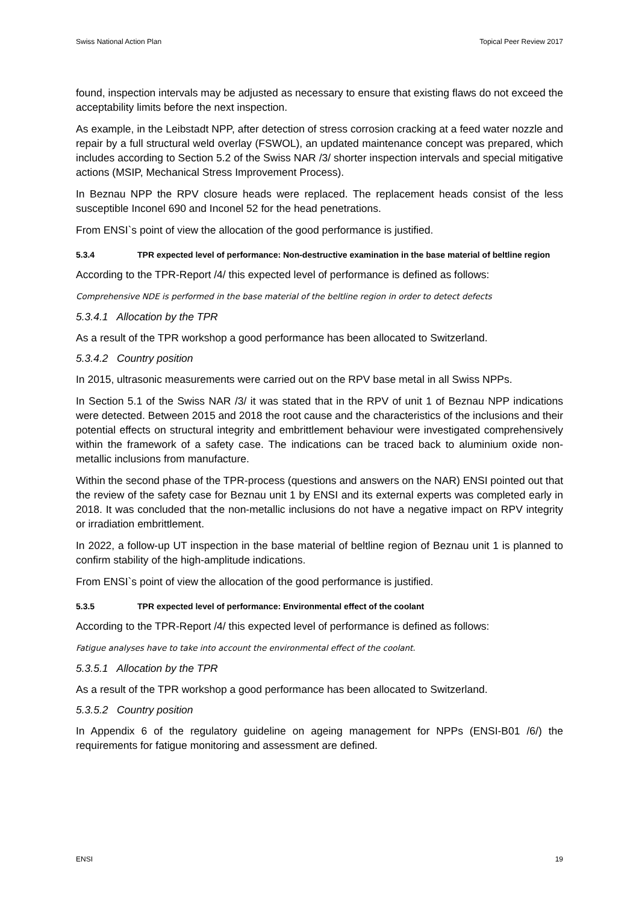Swiss National Action Plan Topical Peer Review 2017
found, inspection intervals may be adjusted as necessary to ensure that existing flaws do not exceed the acceptability limits before the next inspection.
As example, in the Leibstadt NPP, after detection of stress corrosion cracking at a feed water nozzle and repair by a full structural weld overlay (FSWOL), an updated maintenance concept was prepared, which includes according to Section 5.2 of the Swiss NAR /3/ shorter inspection intervals and special mitigative actions (MSIP, Mechanical Stress Improvement Process).
In Beznau NPP the RPV closure heads were replaced. The replacement heads consist of the less susceptible Inconel 690 and Inconel 52 for the head penetrations.
From ENSI`s point of view the allocation of the good performance is justified.
5.3.4 TPR expected level of performance: Non-destructive examination in the base material of beltline region
According to the TPR-Report /4/ this expected level of performance is defined as follows:
Comprehensive NDE is performed in the base material of the beltline region in order to detect defects
5.3.4.1 Allocation by the TPR
As a result of the TPR workshop a good performance has been allocated to Switzerland.
5.3.4.2 Country position
In 2015, ultrasonic measurements were carried out on the RPV base metal in all Swiss NPPs.
In Section 5.1 of the Swiss NAR /3/ it was stated that in the RPV of unit 1 of Beznau NPP indications were detected. Between 2015 and 2018 the root cause and the characteristics of the inclusions and their potential effects on structural integrity and embrittlement behaviour were investigated comprehensively within the framework of a safety case. The indications can be traced back to aluminium oxide non-metallic inclusions from manufacture.
Within the second phase of the TPR-process (questions and answers on the NAR) ENSI pointed out that the review of the safety case for Beznau unit 1 by ENSI and its external experts was completed early in 2018. It was concluded that the non-metallic inclusions do not have a negative impact on RPV integrity or irradiation embrittlement.
In 2022, a follow-up UT inspection in the base material of beltline region of Beznau unit 1 is planned to confirm stability of the high-amplitude indications.
From ENSI`s point of view the allocation of the good performance is justified.
5.3.5 TPR expected level of performance: Environmental effect of the coolant
According to the TPR-Report /4/ this expected level of performance is defined as follows:
Fatigue analyses have to take into account the environmental effect of the coolant.
5.3.5.1 Allocation by the TPR
As a result of the TPR workshop a good performance has been allocated to Switzerland.
5.3.5.2 Country position
In Appendix 6 of the regulatory guideline on ageing management for NPPs (ENSI-B01 /6/) the requirements for fatigue monitoring and assessment are defined.
ENSI 19